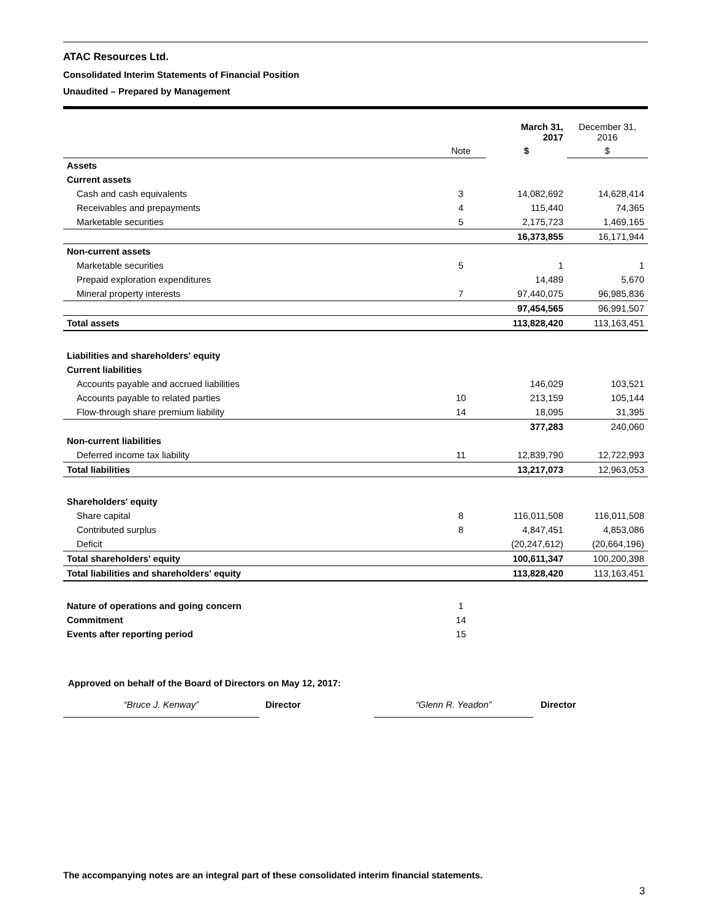ATAC Resources Ltd.
Consolidated Interim Statements of Financial Position
Unaudited – Prepared by Management
| | | March 31, 2017 | December 31, 2016 |
| | Note | $ | $ |
| Assets | | | |
| Current assets | | | |
| Cash and cash equivalents | 3 | 14,082,692 | 14,628,414 |
| Receivables and prepayments | 4 | 115,440 | 74,365 |
| Marketable securities | 5 | 2,175,723 | 1,469,165 |
| | | 16,373,855 | 16,171,944 |
| Non-current assets | | | |
| Marketable securities | 5 | 1 | 1 |
| Prepaid exploration expenditures | | 14,489 | 5,670 |
| Mineral property interests | 7 | 97,440,075 | 96,985,836 |
| | | 97,454,565 | 96,991,507 |
| Total assets | | 113,828,420 | 113,163,451 |
| Liabilities and shareholders' equity | | | |
| Current liabilities | | | |
| Accounts payable and accrued liabilities | | 146,029 | 103,521 |
| Accounts payable to related parties | 10 | 213,159 | 105,144 |
| Flow-through share premium liability | 14 | 18,095 | 31,395 |
| | | 377,283 | 240,060 |
| Non-current liabilities | | | |
| Deferred income tax liability | 11 | 12,839,790 | 12,722,993 |
| Total liabilities | | 13,217,073 | 12,963,053 |
| Shareholders' equity | | | |
| Share capital | 8 | 116,011,508 | 116,011,508 |
| Contributed surplus | 8 | 4,847,451 | 4,853,086 |
| Deficit | | (20,247,612) | (20,664,196) |
| Total shareholders' equity | | 100,611,347 | 100,200,398 |
| Total liabilities and shareholders' equity | | 113,828,420 | 113,163,451 |
| Nature of operations and going concern | 1 | | |
| Commitment | 14 | | |
| Events after reporting period | 15 | | |
Approved on behalf of the Board of Directors on May 12, 2017:
“Bruce J. Kenway” Director “Glenn R. Yeadon” Director
The accompanying notes are an integral part of these consolidated interim financial statements.
3